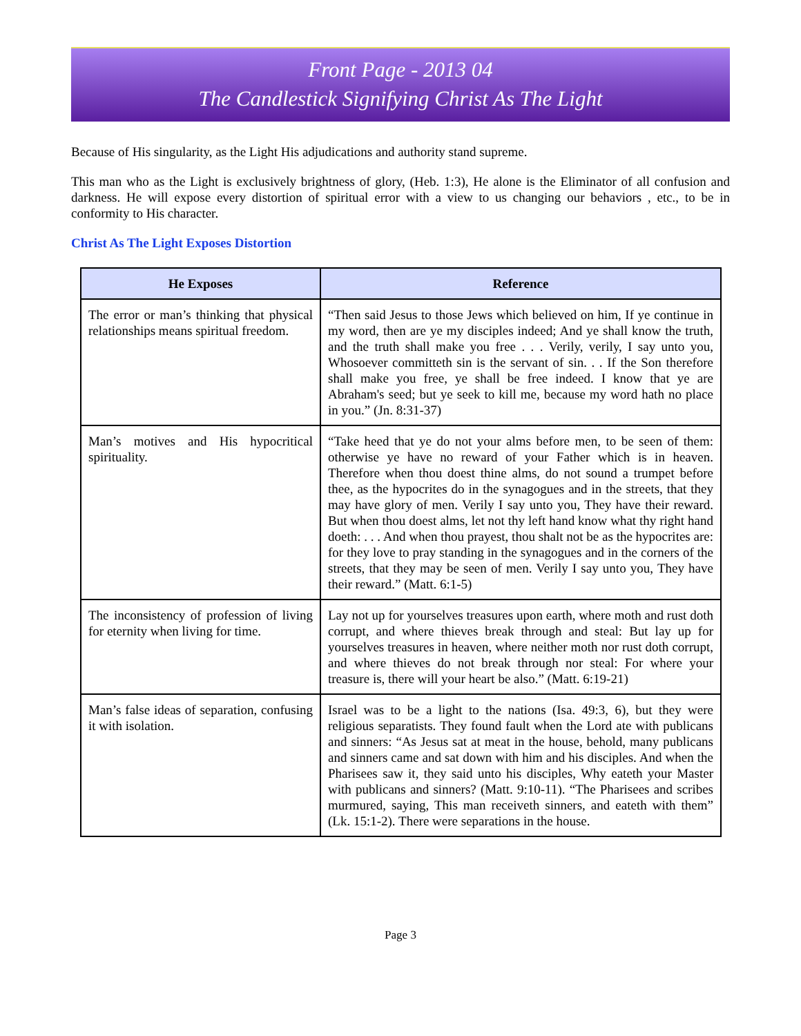Front Page - 2013 04
The Candlestick Signifying Christ As The Light
Because of His singularity, as the Light His adjudications and authority stand supreme.
This man who as the Light is exclusively brightness of glory, (Heb. 1:3), He alone is the Eliminator of all confusion and darkness. He will expose every distortion of spiritual error with a view to us changing our behaviors , etc., to be in conformity to His character.
Christ As The Light Exposes Distortion
| He Exposes | Reference |
| --- | --- |
| The error or man’s thinking that physical relationships means spiritual freedom. | “Then said Jesus to those Jews which believed on him, If ye continue in my word, then are ye my disciples indeed; And ye shall know the truth, and the truth shall make you free . . . Verily, verily, I say unto you, Whosoever committeth sin is the servant of sin. . . If the Son therefore shall make you free, ye shall be free indeed. I know that ye are Abraham's seed; but ye seek to kill me, because my word hath no place in you.” (Jn. 8:31-37) |
| Man’s motives and His hypocritical spirituality. | “Take heed that ye do not your alms before men, to be seen of them: otherwise ye have no reward of your Father which is in heaven. Therefore when thou doest thine alms, do not sound a trumpet before thee, as the hypocrites do in the synagogues and in the streets, that they may have glory of men. Verily I say unto you, They have their reward. But when thou doest alms, let not thy left hand know what thy right hand doeth: . . . And when thou prayest, thou shalt not be as the hypocrites are: for they love to pray standing in the synagogues and in the corners of the streets, that they may be seen of men. Verily I say unto you, They have their reward.” (Matt. 6:1-5) |
| The inconsistency of profession of living for eternity when living for time. | Lay not up for yourselves treasures upon earth, where moth and rust doth corrupt, and where thieves break through and steal: But lay up for yourselves treasures in heaven, where neither moth nor rust doth corrupt, and where thieves do not break through nor steal: For where your treasure is, there will your heart be also.” (Matt. 6:19-21) |
| Man’s false ideas of separation, confusing it with isolation. | Israel was to be a light to the nations (Isa. 49:3, 6), but they were religious separatists. They found fault when the Lord ate with publicans and sinners: “As Jesus sat at meat in the house, behold, many publicans and sinners came and sat down with him and his disciples. And when the Pharisees saw it, they said unto his disciples, Why eateth your Master with publicans and sinners? (Matt. 9:10-11). “The Pharisees and scribes murmured, saying, This man receiveth sinners, and eateth with them” (Lk. 15:1-2). There were separations in the house. |
Page 3